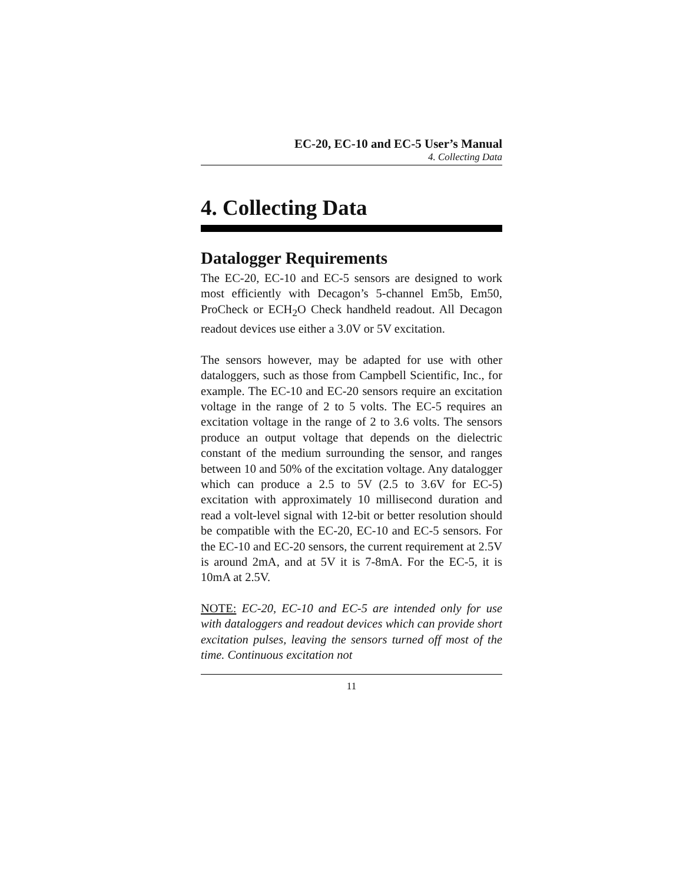EC-20, EC-10 and EC-5 User’s Manual
4. Collecting Data
4. Collecting Data
Datalogger Requirements
The EC-20, EC-10 and EC-5 sensors are designed to work most efficiently with Decagon’s 5-channel Em5b, Em50, ProCheck or ECH<sub>2</sub>O Check handheld readout. All Decagon readout devices use either a 3.0V or 5V excitation.
The sensors however, may be adapted for use with other dataloggers, such as those from Campbell Scientific, Inc., for example. The EC-10 and EC-20 sensors require an excitation voltage in the range of 2 to 5 volts. The EC-5 requires an excitation voltage in the range of 2 to 3.6 volts. The sensors produce an output voltage that depends on the dielectric constant of the medium surrounding the sensor, and ranges between 10 and 50% of the excitation voltage. Any datalogger which can produce a 2.5 to 5V (2.5 to 3.6V for EC-5) excitation with approximately 10 millisecond duration and read a volt-level signal with 12-bit or better resolution should be compatible with the EC-20, EC-10 and EC-5 sensors. For the EC-10 and EC-20 sensors, the current requirement at 2.5V is around 2mA, and at 5V it is 7-8mA. For the EC-5, it is 10mA at 2.5V.
NOTE: EC-20, EC-10 and EC-5 are intended only for use with dataloggers and readout devices which can provide short excitation pulses, leaving the sensors turned off most of the time. Continuous excitation not
11